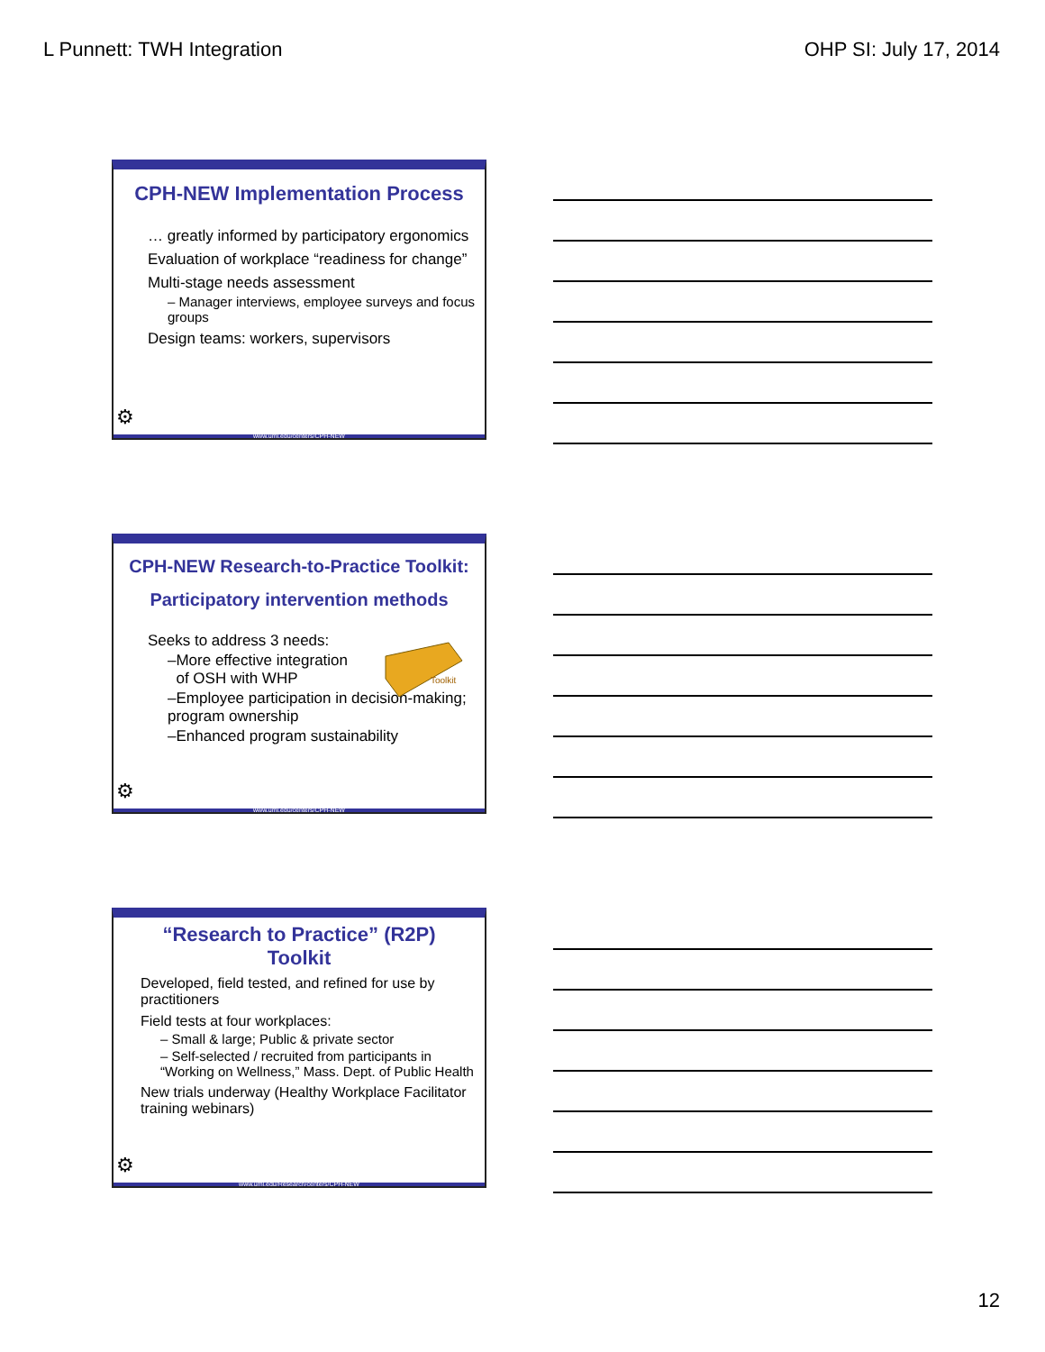L Punnett: TWH Integration OHP SI: July 17, 2014
CPH-NEW Implementation Process
… greatly informed by participatory ergonomics
Evaluation of workplace “readiness for change”
Multi-stage needs assessment
– Manager interviews, employee surveys and focus groups
Design teams: workers, supervisors
⚙
www.uml.edu/centers/CPH-NEW
CPH-NEW Research-to-Practice Toolkit:
Participatory intervention methods
Toolkit
Seeks to address 3 needs:
–More effective integration
of OSH with WHP
–Employee participation in decision-making; program ownership
–Enhanced program sustainability
⚙
www.uml.edu/centers/CPH-NEW
“Research to Practice” (R2P)
Toolkit
Developed, field tested, and refined for use by practitioners
Field tests at four workplaces:
– Small & large; Public & private sector
– Self-selected / recruited from participants in “Working on Wellness,” Mass. Dept. of Public Health
New trials underway (Healthy Workplace Facilitator training webinars)
⚙
www.uml.edu/Research/centers/CPH-NEW
12